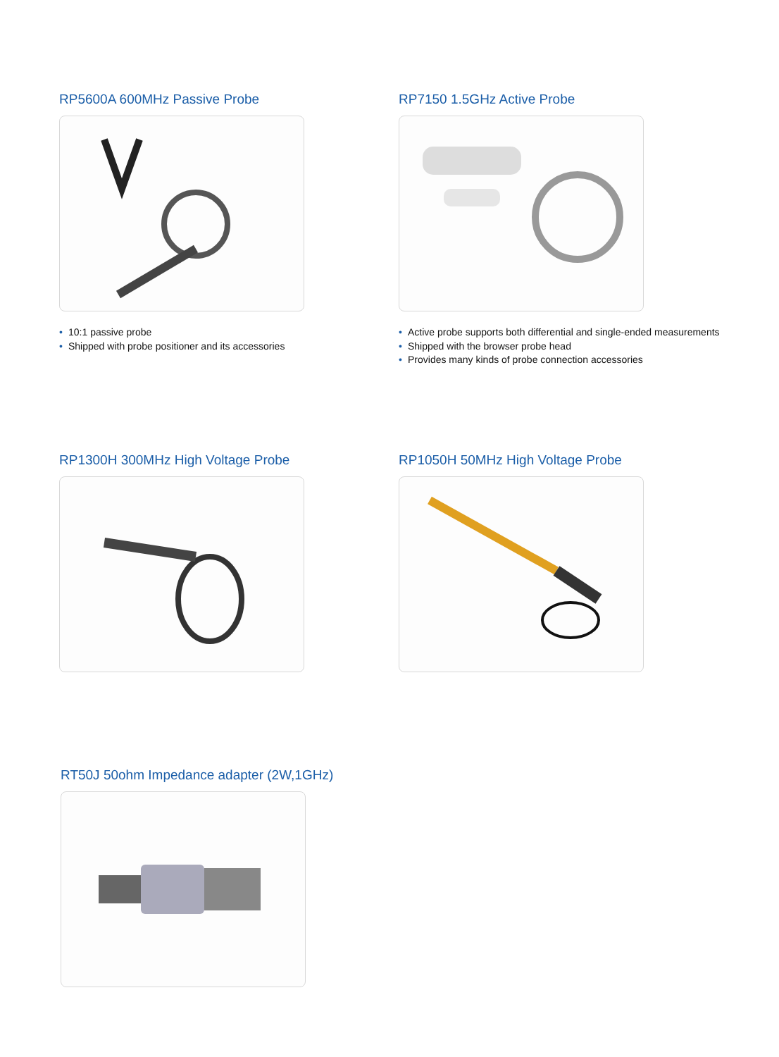RP5600A 600MHz Passive Probe
• 10:1 passive probe
• Shipped with probe positioner and its accessories
RP7150 1.5GHz Active Probe
• Active probe supports both differential and single-ended measurements
• Shipped with the browser probe head
• Provides many kinds of probe connection accessories
RP1300H 300MHz High Voltage Probe RP1050H 50MHz High Voltage Probe
RT50J 50ohm Impedance adapter (2W,1GHz)